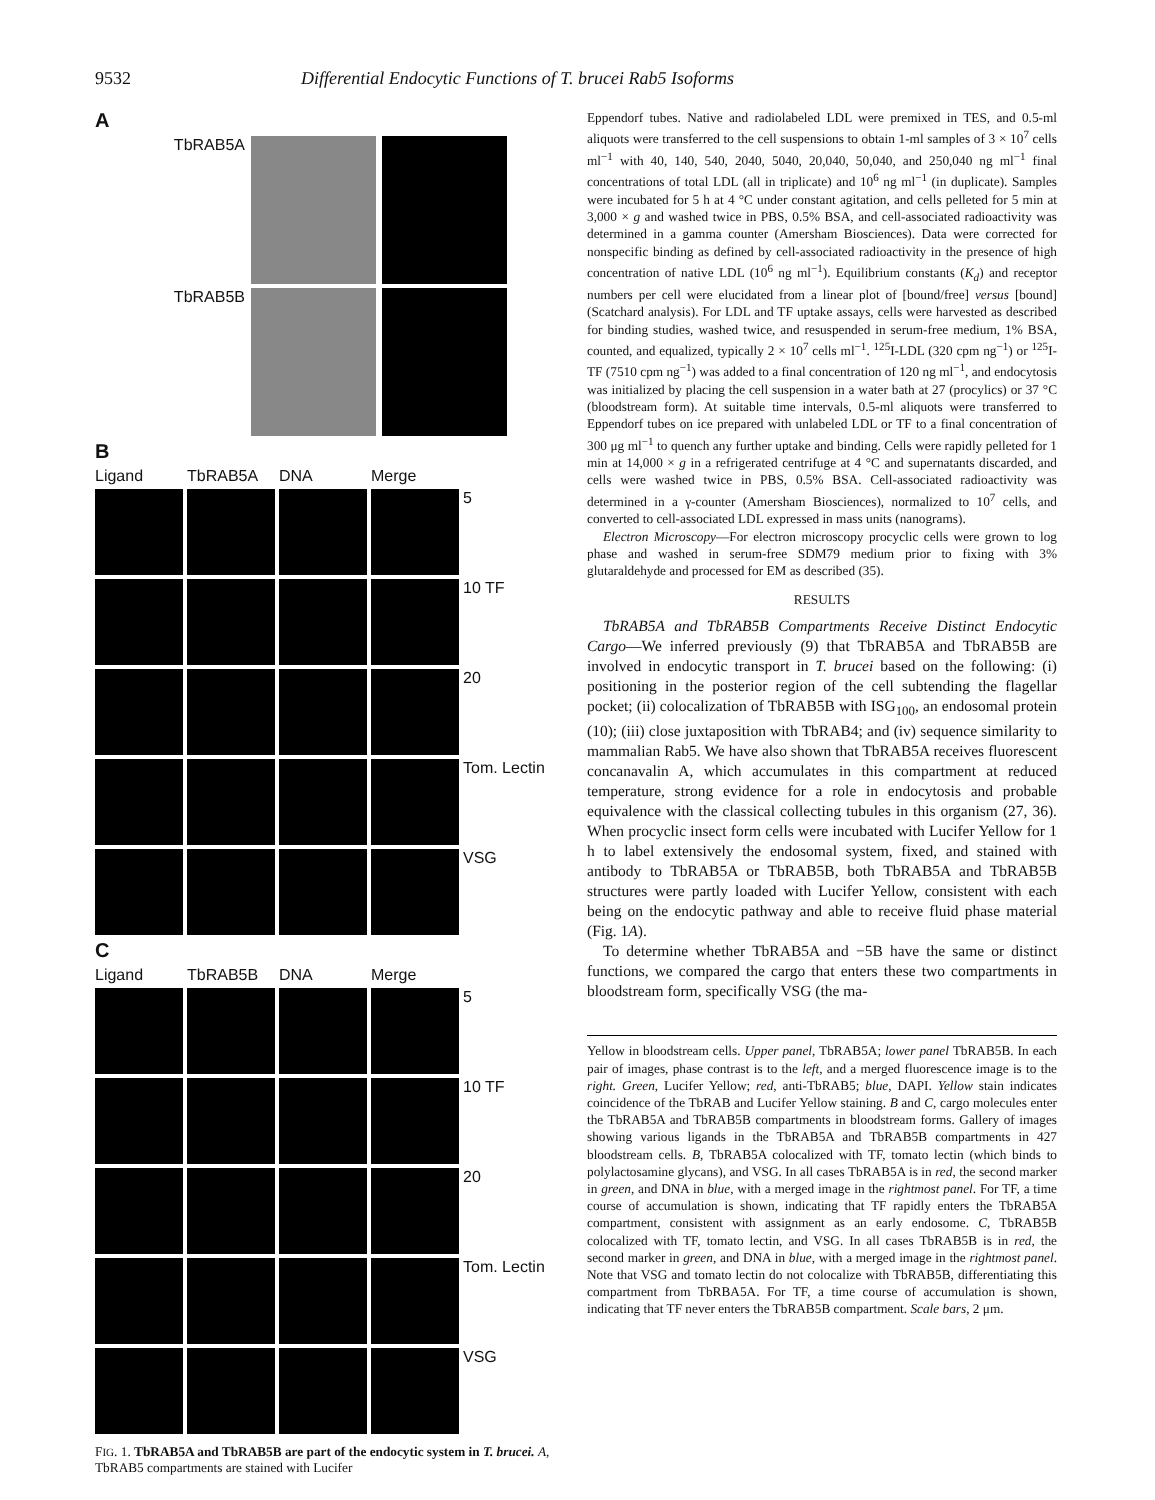9532 Differential Endocytic Functions of T. brucei Rab5 Isoforms
A
TbRAB5A
TbRAB5B
B
Ligand TbRAB5A DNA Merge
5
10 TF
20
Tom. Lectin
VSG
C
Ligand TbRAB5B DNA Merge
5
10 TF
20
Tom. Lectin
VSG
FIG. 1. TbRAB5A and TbRAB5B are part of the endocytic system in T. brucei. A, TbRAB5 compartments are stained with Lucifer
Eppendorf tubes. Native and radiolabeled LDL were premixed in TES, and 0.5-ml aliquots were transferred to the cell suspensions to obtain 1-ml samples of 3 × 10<sup>7</sup> cells ml<sup>−1</sup> with 40, 140, 540, 2040, 5040, 20,040, 50,040, and 250,040 ng ml<sup>−1</sup> final concentrations of total LDL (all in triplicate) and 10<sup>6</sup> ng ml<sup>−1</sup> (in duplicate). Samples were incubated for 5 h at 4 °C under constant agitation, and cells pelleted for 5 min at 3,000 × g and washed twice in PBS, 0.5% BSA, and cell-associated radioactivity was determined in a gamma counter (Amersham Biosciences). Data were corrected for nonspecific binding as defined by cell-associated radioactivity in the presence of high concentration of native LDL (10<sup>6</sup> ng ml<sup>−1</sup>). Equilibrium constants (K<sub>d</sub>) and receptor numbers per cell were elucidated from a linear plot of [bound/free] versus [bound] (Scatchard analysis). For LDL and TF uptake assays, cells were harvested as described for binding studies, washed twice, and resuspended in serum-free medium, 1% BSA, counted, and equalized, typically 2 × 10<sup>7</sup> cells ml<sup>−1</sup>. <sup>125</sup>I-LDL (320 cpm ng<sup>−1</sup>) or <sup>125</sup>I-TF (7510 cpm ng<sup>−1</sup>) was added to a final concentration of 120 ng ml<sup>−1</sup>, and endocytosis was initialized by placing the cell suspension in a water bath at 27 (procylics) or 37 °C (bloodstream form). At suitable time intervals, 0.5-ml aliquots were transferred to Eppendorf tubes on ice prepared with unlabeled LDL or TF to a final concentration of 300 μg ml<sup>−1</sup> to quench any further uptake and binding. Cells were rapidly pelleted for 1 min at 14,000 × g in a refrigerated centrifuge at 4 °C and supernatants discarded, and cells were washed twice in PBS, 0.5% BSA. Cell-associated radioactivity was determined in a γ-counter (Amersham Biosciences), normalized to 10<sup>7</sup> cells, and converted to cell-associated LDL expressed in mass units (nanograms).
Electron Microscopy—For electron microscopy procyclic cells were grown to log phase and washed in serum-free SDM79 medium prior to fixing with 3% glutaraldehyde and processed for EM as described (35).
RESULTS
TbRAB5A and TbRAB5B Compartments Receive Distinct Endocytic Cargo—We inferred previously (9) that TbRAB5A and TbRAB5B are involved in endocytic transport in T. brucei based on the following: (i) positioning in the posterior region of the cell subtending the flagellar pocket; (ii) colocalization of TbRAB5B with ISG<sub>100</sub>, an endosomal protein (10); (iii) close juxtaposition with TbRAB4; and (iv) sequence similarity to mammalian Rab5. We have also shown that TbRAB5A receives fluorescent concanavalin A, which accumulates in this compartment at reduced temperature, strong evidence for a role in endocytosis and probable equivalence with the classical collecting tubules in this organism (27, 36). When procyclic insect form cells were incubated with Lucifer Yellow for 1 h to label extensively the endosomal system, fixed, and stained with antibody to TbRAB5A or TbRAB5B, both TbRAB5A and TbRAB5B structures were partly loaded with Lucifer Yellow, consistent with each being on the endocytic pathway and able to receive fluid phase material (Fig. 1A).
To determine whether TbRAB5A and −5B have the same or distinct functions, we compared the cargo that enters these two compartments in bloodstream form, specifically VSG (the ma-
Yellow in bloodstream cells. Upper panel, TbRAB5A; lower panel TbRAB5B. In each pair of images, phase contrast is to the left, and a merged fluorescence image is to the right. Green, Lucifer Yellow; red, anti-TbRAB5; blue, DAPI. Yellow stain indicates coincidence of the TbRAB and Lucifer Yellow staining. B and C, cargo molecules enter the TbRAB5A and TbRAB5B compartments in bloodstream forms. Gallery of images showing various ligands in the TbRAB5A and TbRAB5B compartments in 427 bloodstream cells. B, TbRAB5A colocalized with TF, tomato lectin (which binds to polylactosamine glycans), and VSG. In all cases TbRAB5A is in red, the second marker in green, and DNA in blue, with a merged image in the rightmost panel. For TF, a time course of accumulation is shown, indicating that TF rapidly enters the TbRAB5A compartment, consistent with assignment as an early endosome. C, TbRAB5B colocalized with TF, tomato lectin, and VSG. In all cases TbRAB5B is in red, the second marker in green, and DNA in blue, with a merged image in the rightmost panel. Note that VSG and tomato lectin do not colocalize with TbRAB5B, differentiating this compartment from TbRBA5A. For TF, a time course of accumulation is shown, indicating that TF never enters the TbRAB5B compartment. Scale bars, 2 μm.